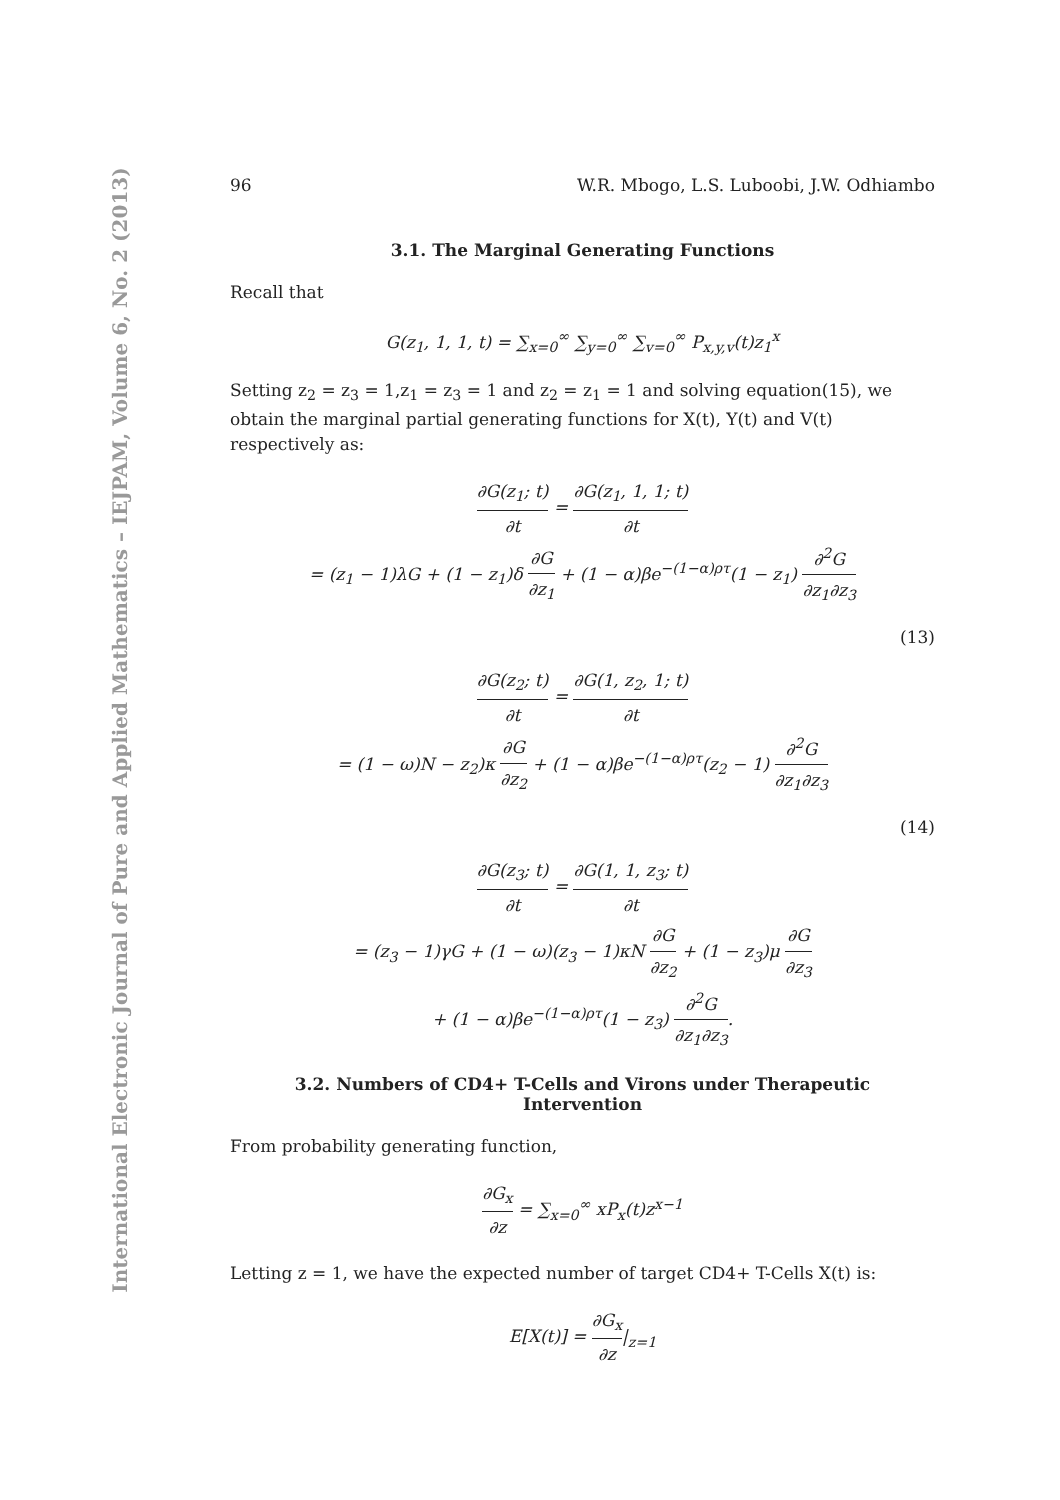International Electronic Journal of Pure and Applied Mathematics – IEJPAM, Volume 6, No. 2 (2013)
96 W.R. Mbogo, L.S. Luboobi, J.W. Odhiambo
3.1. The Marginal Generating Functions
Recall that
G(z<sub>1</sub>, 1, 1, t) = ∑<sub>x=0</sub><sup>∞</sup> ∑<sub>y=0</sub><sup>∞</sup> ∑<sub>v=0</sub><sup>∞</sup> P<sub>x,y,v</sub>(t)z<sub>1</sub><sup>x</sup>
Setting z<sub>2</sub> = z<sub>3</sub> = 1,z<sub>1</sub> = z<sub>3</sub> = 1 and z<sub>2</sub> = z<sub>1</sub> = 1 and solving equation(15), we obtain the marginal partial generating functions for X(t), Y(t) and V(t) respectively as:
∂G(z<sub>1</sub>; t) ∂t = ∂G(z<sub>1</sub>, 1, 1; t) ∂t
= (z<sub>1</sub> − 1)λG + (1 − z<sub>1</sub>)δ ∂G ∂z<sub>1</sub> + (1 − α)βe<sup>−(1−α)ρτ</sup>(1 − z<sub>1</sub>) ∂<sup>2</sup>G ∂z<sub>1</sub>∂z<sub>3</sub>
(13)
∂G(z<sub>2</sub>; t) ∂t = ∂G(1, z<sub>2</sub>, 1; t) ∂t
= (1 − ω)N − z<sub>2</sub>)κ ∂G ∂z<sub>2</sub> + (1 − α)βe<sup>−(1−α)ρτ</sup>(z<sub>2</sub> − 1) ∂<sup>2</sup>G ∂z<sub>1</sub>∂z<sub>3</sub>
(14)
∂G(z<sub>3</sub>; t) ∂t = ∂G(1, 1, z<sub>3</sub>; t) ∂t
= (z<sub>3</sub> − 1)γG + (1 − ω)(z<sub>3</sub> − 1)κN ∂G ∂z<sub>2</sub> + (1 − z<sub>3</sub>)μ ∂G ∂z<sub>3</sub>
+ (1 − α)βe<sup>−(1−α)ρτ</sup>(1 − z<sub>3</sub>) ∂<sup>2</sup>G ∂z<sub>1</sub>∂z<sub>3</sub>.
3.2. Numbers of CD4+ T-Cells and Virons under Therapeutic Intervention
From probability generating function,
∂G<sub>x</sub> ∂z = ∑<sub>x=0</sub><sup>∞</sup> xP<sub>x</sub>(t)z<sup>x−1</sup>
Letting z = 1, we have the expected number of target CD4+ T-Cells X(t) is:
E[X(t)] = ∂G<sub>x</sub> ∂z|<sub>z=1</sub>